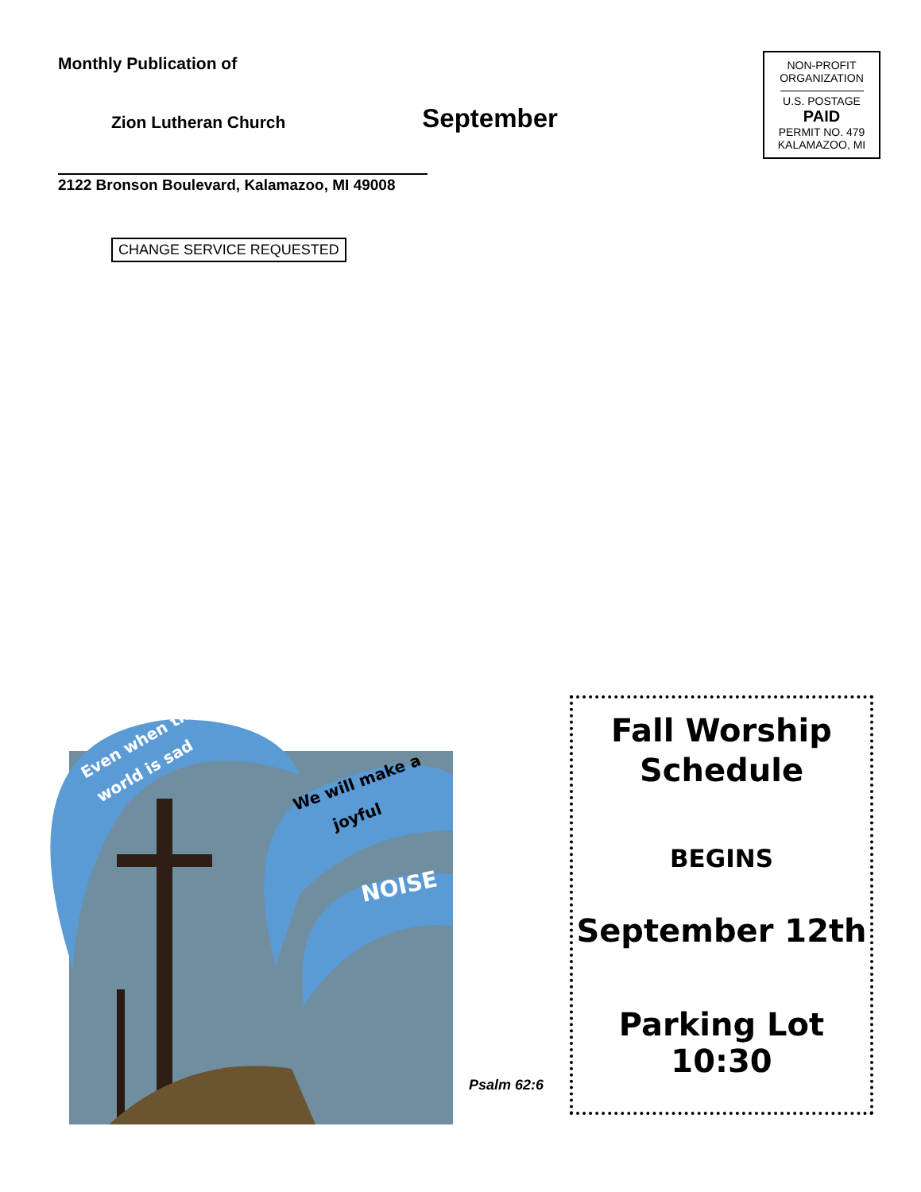Monthly Publication of
Zion Lutheran Church September
2122 Bronson Boulevard, Kalamazoo, MI 49008
CHANGE SERVICE REQUESTED
NON-PROFIT
ORGANIZATION
U.S. POSTAGE
PAID
PERMIT NO. 479
KALAMAZOO, MI
Even when the
world is sad
We will make a
joyful
NOISE
Psalm 62:6
Fall Worship
Schedule
BEGINS
September 12th
Parking Lot 10:30